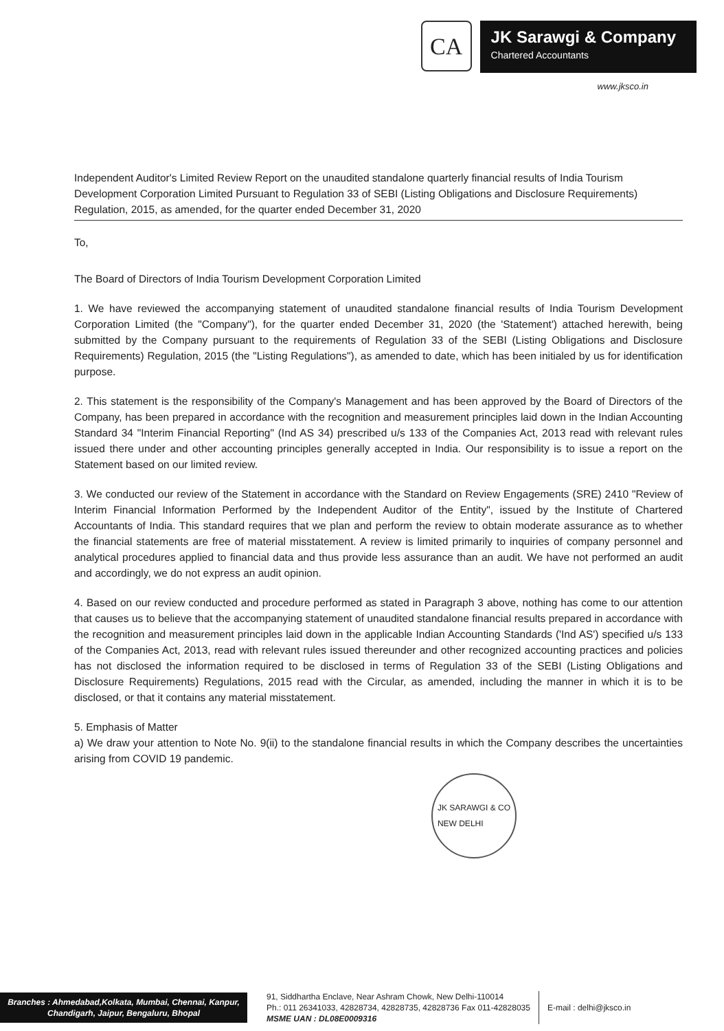CA
JK Sarawgi & Company
Chartered Accountants
www.jksco.in
Independent Auditor's Limited Review Report on the unaudited standalone quarterly financial results of India Tourism Development Corporation Limited Pursuant to Regulation 33 of SEBI (Listing Obligations and Disclosure Requirements) Regulation, 2015, as amended, for the quarter ended December 31, 2020
To,
The Board of Directors of India Tourism Development Corporation Limited
1. We have reviewed the accompanying statement of unaudited standalone financial results of India Tourism Development Corporation Limited (the "Company"), for the quarter ended December 31, 2020 (the 'Statement') attached herewith, being submitted by the Company pursuant to the requirements of Regulation 33 of the SEBI (Listing Obligations and Disclosure Requirements) Regulation, 2015 (the "Listing Regulations"), as amended to date, which has been initialed by us for identification purpose.
2. This statement is the responsibility of the Company's Management and has been approved by the Board of Directors of the Company, has been prepared in accordance with the recognition and measurement principles laid down in the Indian Accounting Standard 34 "Interim Financial Reporting" (Ind AS 34) prescribed u/s 133 of the Companies Act, 2013 read with relevant rules issued there under and other accounting principles generally accepted in India. Our responsibility is to issue a report on the Statement based on our limited review.
3. We conducted our review of the Statement in accordance with the Standard on Review Engagements (SRE) 2410 "Review of Interim Financial Information Performed by the Independent Auditor of the Entity", issued by the Institute of Chartered Accountants of India. This standard requires that we plan and perform the review to obtain moderate assurance as to whether the financial statements are free of material misstatement. A review is limited primarily to inquiries of company personnel and analytical procedures applied to financial data and thus provide less assurance than an audit. We have not performed an audit and accordingly, we do not express an audit opinion.
4. Based on our review conducted and procedure performed as stated in Paragraph 3 above, nothing has come to our attention that causes us to believe that the accompanying statement of unaudited standalone financial results prepared in accordance with the recognition and measurement principles laid down in the applicable Indian Accounting Standards ('Ind AS') specified u/s 133 of the Companies Act, 2013, read with relevant rules issued thereunder and other recognized accounting practices and policies has not disclosed the information required to be disclosed in terms of Regulation 33 of the SEBI (Listing Obligations and Disclosure Requirements) Regulations, 2015 read with the Circular, as amended, including the manner in which it is to be disclosed, or that it contains any material misstatement.
5. Emphasis of Matter
a) We draw your attention to Note No. 9(ii) to the standalone financial results in which the Company describes the uncertainties arising from COVID 19 pandemic.
JK SARAWGI & CO
NEW DELHI
Branches : Ahmedabad,Kolkata, Mumbai, Chennai, Kanpur, Chandigarh, Jaipur, Bengaluru, Bhopal
91, Siddhartha Enclave, Near Ashram Chowk, New Delhi-110014
Ph.: 011 26341033, 42828734, 42828735, 42828736 Fax 011-42828035
MSME UAN : DL08E0009316
E-mail : delhi@jksco.in